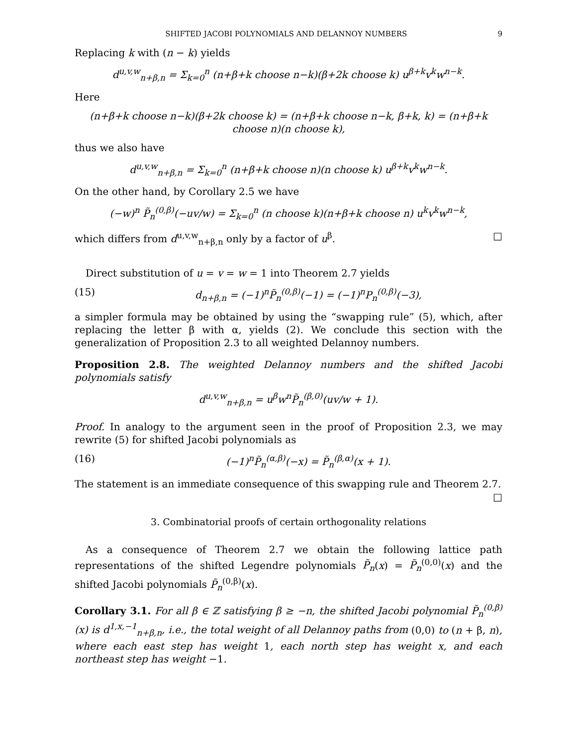SHIFTED JACOBI POLYNOMIALS AND DELANNOY NUMBERS 9
Replacing k with (n − k) yields
d<sup>u,v,w</sup><sub>n+β,n</sub> = Σ<sub>k=0</sub><sup>n</sup> (n+β+k choose n−k)(β+2k choose k) u<sup>β+k</sup>v<sup>k</sup>w<sup>n−k</sup>.
Here
(n+β+k choose n−k)(β+2k choose k) = (n+β+k choose n−k, β+k, k) = (n+β+k choose n)(n choose k),
thus we also have
d<sup>u,v,w</sup><sub>n+β,n</sub> = Σ<sub>k=0</sub><sup>n</sup> (n+β+k choose n)(n choose k) u<sup>β+k</sup>v<sup>k</sup>w<sup>n−k</sup>.
On the other hand, by Corollary 2.5 we have
(−w)<sup>n</sup> P̃<sub>n</sub><sup>(0,β)</sup>(−uv/w) = Σ<sub>k=0</sub><sup>n</sup> (n choose k)(n+β+k choose n) u<sup>k</sup>v<sup>k</sup>w<sup>n−k</sup>,
which differs from d<sup>u,v,w</sup><sub>n+β,n</sub> only by a factor of u<sup>β</sup>. □
Direct substitution of u = v = w = 1 into Theorem 2.7 yields
(15) d<sub>n+β,n</sub> = (−1)<sup>n</sup>P̃<sub>n</sub><sup>(0,β)</sup>(−1) = (−1)<sup>n</sup>P<sub>n</sub><sup>(0,β)</sup>(−3),
a simpler formula may be obtained by using the “swapping rule” (5), which, after replacing the letter β with α, yields (2). We conclude this section with the generalization of Proposition 2.3 to all weighted Delannoy numbers.
Proposition 2.8. The weighted Delannoy numbers and the shifted Jacobi polynomials satisfy
d<sup>u,v,w</sup><sub>n+β,n</sub> = u<sup>β</sup>w<sup>n</sup>P̃<sub>n</sub><sup>(β,0)</sup>(uv/w + 1).
Proof. In analogy to the argument seen in the proof of Proposition 2.3, we may rewrite (5) for shifted Jacobi polynomials as
(16) (−1)<sup>n</sup>P̃<sub>n</sub><sup>(α,β)</sup>(−x) = P̃<sub>n</sub><sup>(β,α)</sup>(x + 1).
The statement is an immediate consequence of this swapping rule and Theorem 2.7. □
3. Combinatorial proofs of certain orthogonality relations
As a consequence of Theorem 2.7 we obtain the following lattice path representations of the shifted Legendre polynomials P̃<sub>n</sub>(x) = P̃<sub>n</sub><sup>(0,0)</sup>(x) and the shifted Jacobi polynomials P̃<sub>n</sub><sup>(0,β)</sup>(x).
Corollary 3.1. For all β ∈ ℤ satisfying β ≥ −n, the shifted Jacobi polynomial P̃<sub>n</sub><sup>(0,β)</sup>(x) is d<sup>1,x,−1</sup><sub>n+β,n</sub>, i.e., the total weight of all Delannoy paths from (0,0) to (n + β, n), where each east step has weight 1, each north step has weight x, and each northeast step has weight −1.